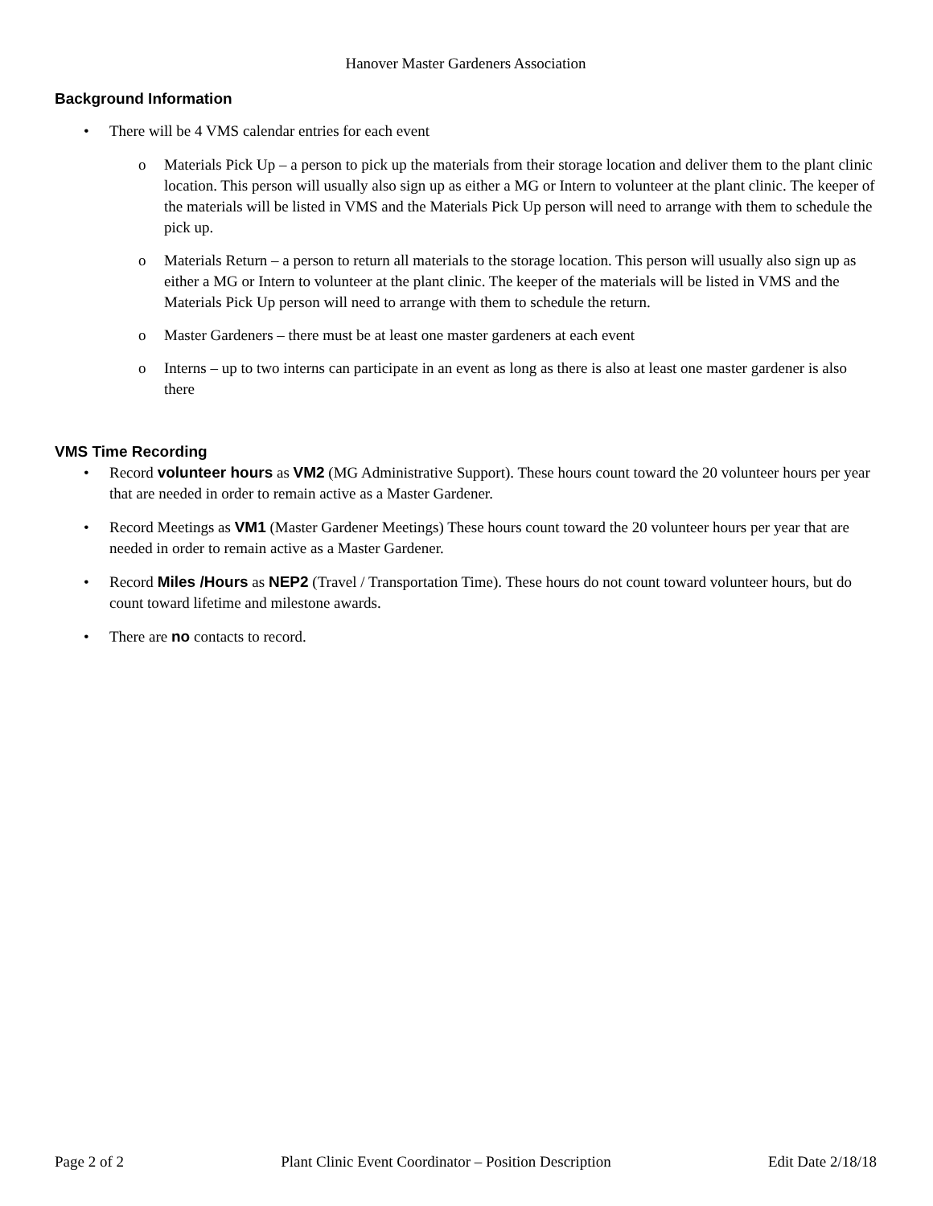Hanover Master Gardeners Association
Background Information
• There will be 4 VMS calendar entries for each event
o Materials Pick Up – a person to pick up the materials from their storage location and deliver them to the plant clinic location. This person will usually also sign up as either a MG or Intern to volunteer at the plant clinic. The keeper of the materials will be listed in VMS and the Materials Pick Up person will need to arrange with them to schedule the pick up.
o Materials Return – a person to return all materials to the storage location. This person will usually also sign up as either a MG or Intern to volunteer at the plant clinic. The keeper of the materials will be listed in VMS and the Materials Pick Up person will need to arrange with them to schedule the return.
o Master Gardeners – there must be at least one master gardeners at each event
o Interns – up to two interns can participate in an event as long as there is also at least one master gardener is also there
VMS Time Recording
• Record volunteer hours as VM2 (MG Administrative Support). These hours count toward the 20 volunteer hours per year that are needed in order to remain active as a Master Gardener.
• Record Meetings as VM1 (Master Gardener Meetings) These hours count toward the 20 volunteer hours per year that are needed in order to remain active as a Master Gardener.
• Record Miles /Hours as NEP2 (Travel / Transportation Time). These hours do not count toward volunteer hours, but do count toward lifetime and milestone awards.
• There are no contacts to record.
Page 2 of 2 Plant Clinic Event Coordinator – Position Description Edit Date 2/18/18